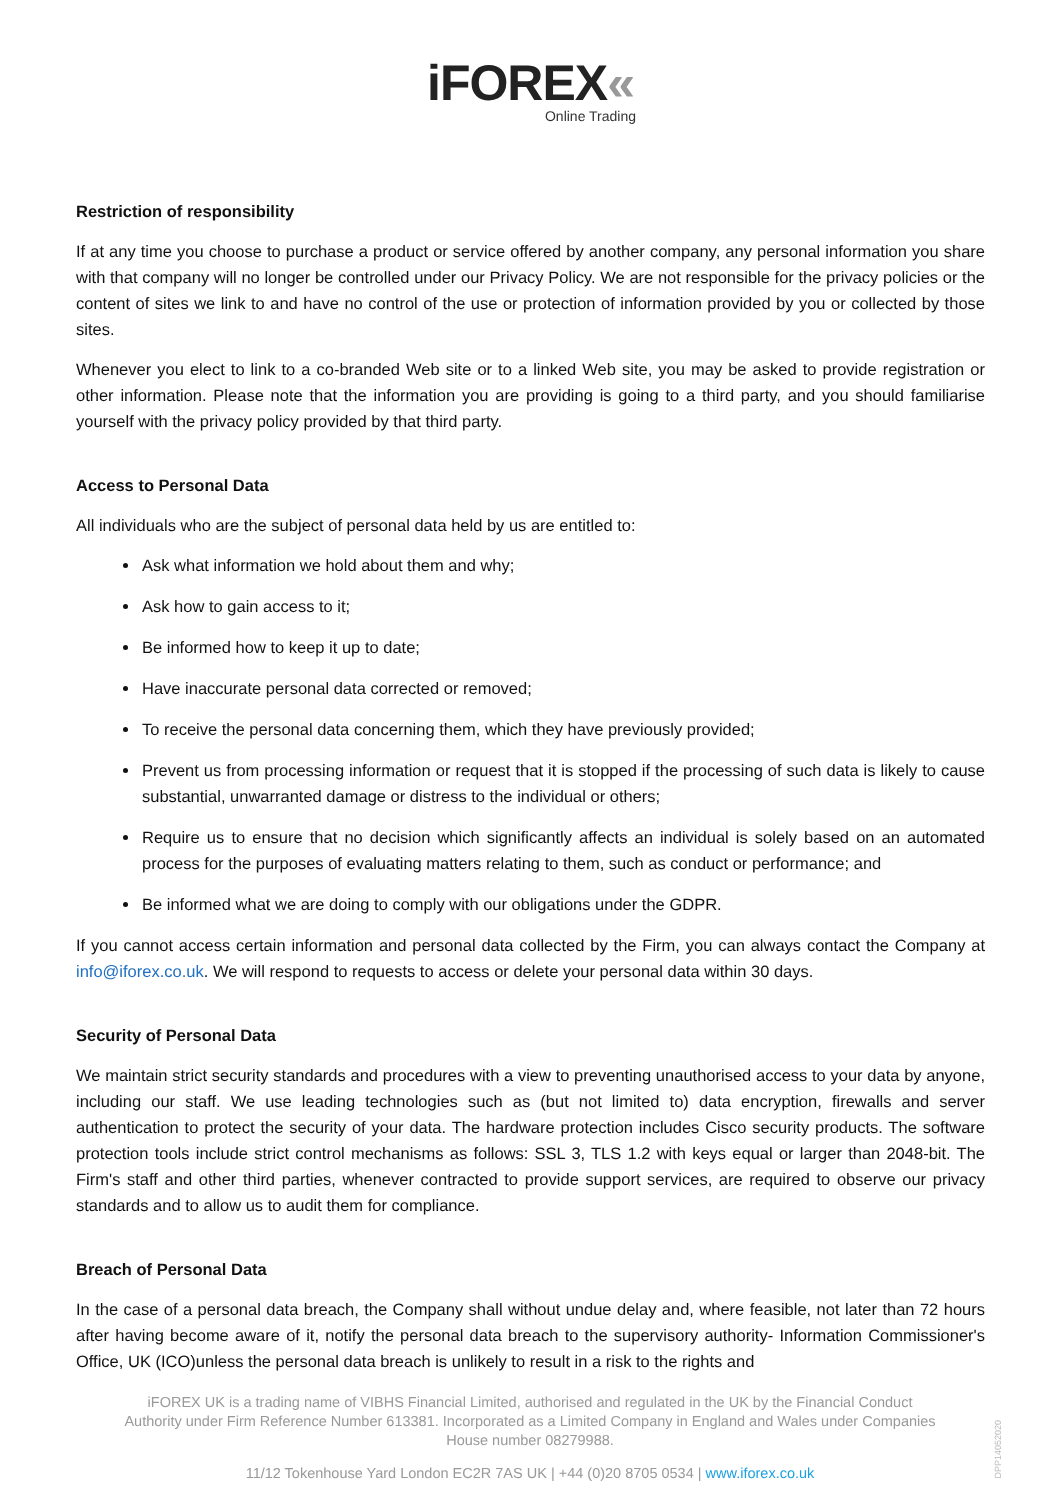iFOREX«
Online Trading
Restriction of responsibility
If at any time you choose to purchase a product or service offered by another company, any personal information you share with that company will no longer be controlled under our Privacy Policy. We are not responsible for the privacy policies or the content of sites we link to and have no control of the use or protection of information provided by you or collected by those sites.
Whenever you elect to link to a co-branded Web site or to a linked Web site, you may be asked to provide registration or other information. Please note that the information you are providing is going to a third party, and you should familiarise yourself with the privacy policy provided by that third party.
Access to Personal Data
All individuals who are the subject of personal data held by us are entitled to:
Ask what information we hold about them and why;
Ask how to gain access to it;
Be informed how to keep it up to date;
Have inaccurate personal data corrected or removed;
To receive the personal data concerning them, which they have previously provided;
Prevent us from processing information or request that it is stopped if the processing of such data is likely to cause substantial, unwarranted damage or distress to the individual or others;
Require us to ensure that no decision which significantly affects an individual is solely based on an automated process for the purposes of evaluating matters relating to them, such as conduct or performance; and
Be informed what we are doing to comply with our obligations under the GDPR.
If you cannot access certain information and personal data collected by the Firm, you can always contact the Company at info@iforex.co.uk. We will respond to requests to access or delete your personal data within 30 days.
Security of Personal Data
We maintain strict security standards and procedures with a view to preventing unauthorised access to your data by anyone, including our staff. We use leading technologies such as (but not limited to) data encryption, firewalls and server authentication to protect the security of your data. The hardware protection includes Cisco security products. The software protection tools include strict control mechanisms as follows: SSL 3, TLS 1.2 with keys equal or larger than 2048-bit. The Firm's staff and other third parties, whenever contracted to provide support services, are required to observe our privacy standards and to allow us to audit them for compliance.
Breach of Personal Data
In the case of a personal data breach, the Company shall without undue delay and, where feasible, not later than 72 hours after having become aware of it, notify the personal data breach to the supervisory authority- Information Commissioner's Office, UK (ICO)unless the personal data breach is unlikely to result in a risk to the rights and
iFOREX UK is a trading name of VIBHS Financial Limited, authorised and regulated in the UK by the Financial Conduct Authority under Firm Reference Number 613381. Incorporated as a Limited Company in England and Wales under Companies House number 08279988.
11/12 Tokenhouse Yard London EC2R 7AS UK | +44 (0)20 8705 0534 | www.iforex.co.uk
DPP14052020